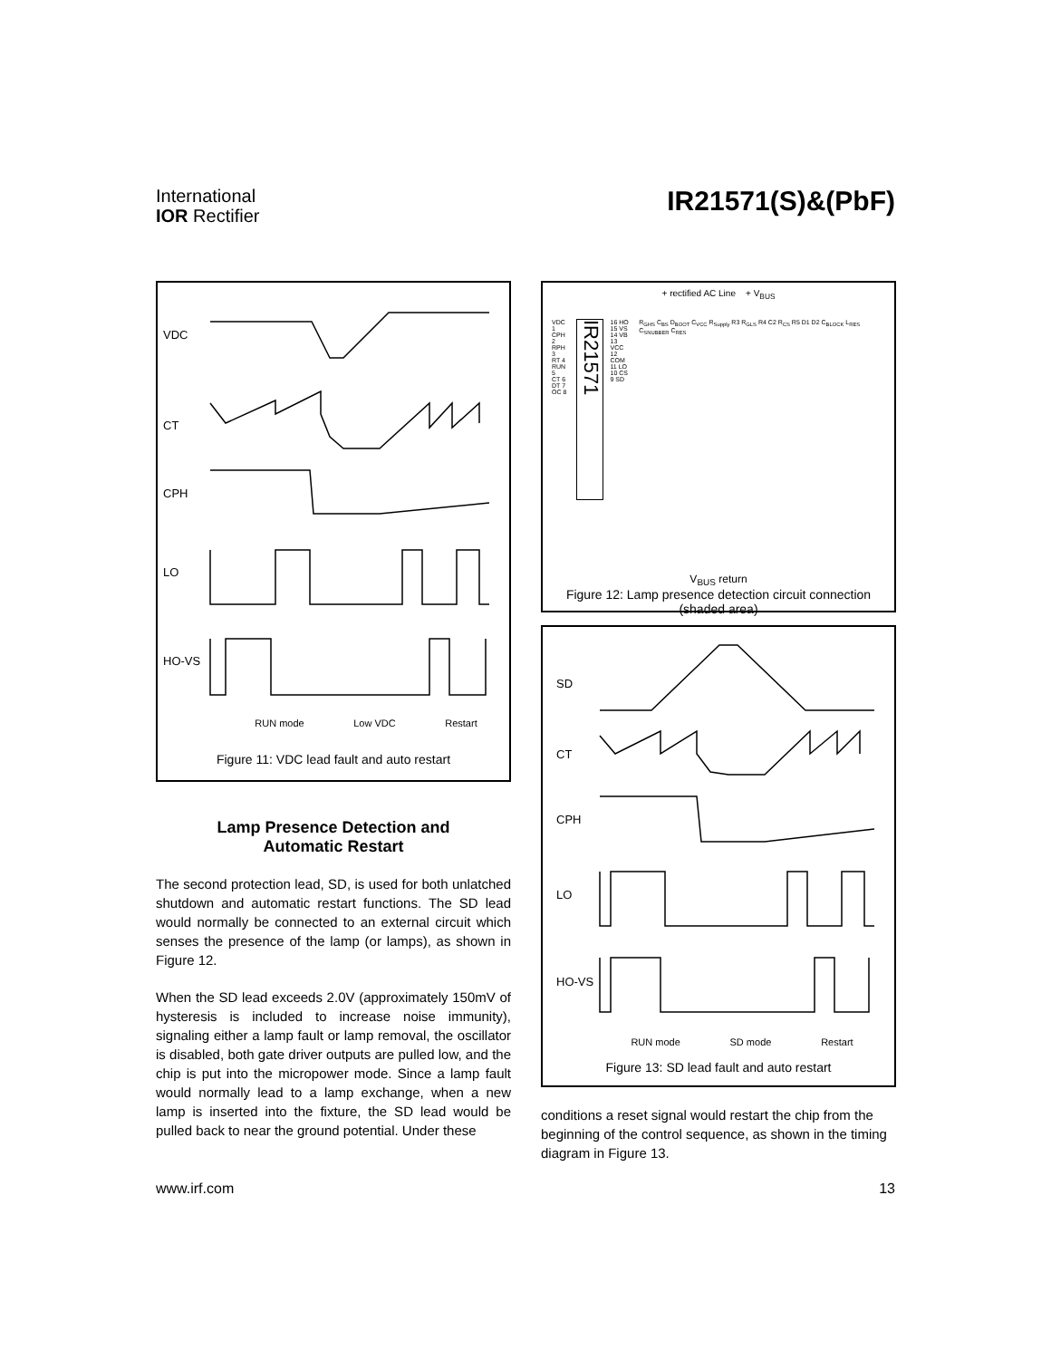International
IOR Rectifier
IR21571(S)&(PbF)
VDC
CT
CPH
LO
HO-VS
RUN mode Low VDC Restart
Figure 11: VDC lead fault and auto restart
Lamp Presence Detection and
Automatic Restart
The second protection lead, SD, is used for both unlatched shutdown and automatic restart functions. The SD lead would normally be connected to an external circuit which senses the presence of the lamp (or lamps), as shown in Figure 12.
When the SD lead exceeds 2.0V (approximately 150mV of hysteresis is included to increase noise immunity), signaling either a lamp fault or lamp removal, the oscillator is disabled, both gate driver outputs are pulled low, and the chip is put into the micropower mode. Since a lamp fault would normally lead to a lamp exchange, when a new lamp is inserted into the fixture, the SD lead would be pulled back to near the ground potential. Under these
+ rectified AC Line + V<sub>BUS</sub>
VDC 1
CPH 2
RPH 3
RT 4
RUN 5
CT 6
DT 7
OC 8
IR21571
16 HO
15 VS
14 VB
13 VCC
12 COM
11 LO
10 CS
9 SD
R<sub>GHS</sub> C<sub>BS</sub> D<sub>BOOT</sub> C<sub>VCC</sub> R<sub>Supply</sub> R3 R<sub>GLS</sub> R4 C2 R<sub>CS</sub> R5 D1 D2 C<sub>BLOCK</sub> L<sub>RES</sub> C<sub>SNUBBER</sub> C<sub>RES</sub>
V<sub>BUS</sub> return
Figure 12: Lamp presence detection circuit connection (shaded area)
SD
CT
CPH
LO
HO-VS
RUN mode SD mode Restart
Figure 13: SD lead fault and auto restart
conditions a reset signal would restart the chip from the beginning of the control sequence, as shown in the timing diagram in Figure 13.
www.irf.com 13